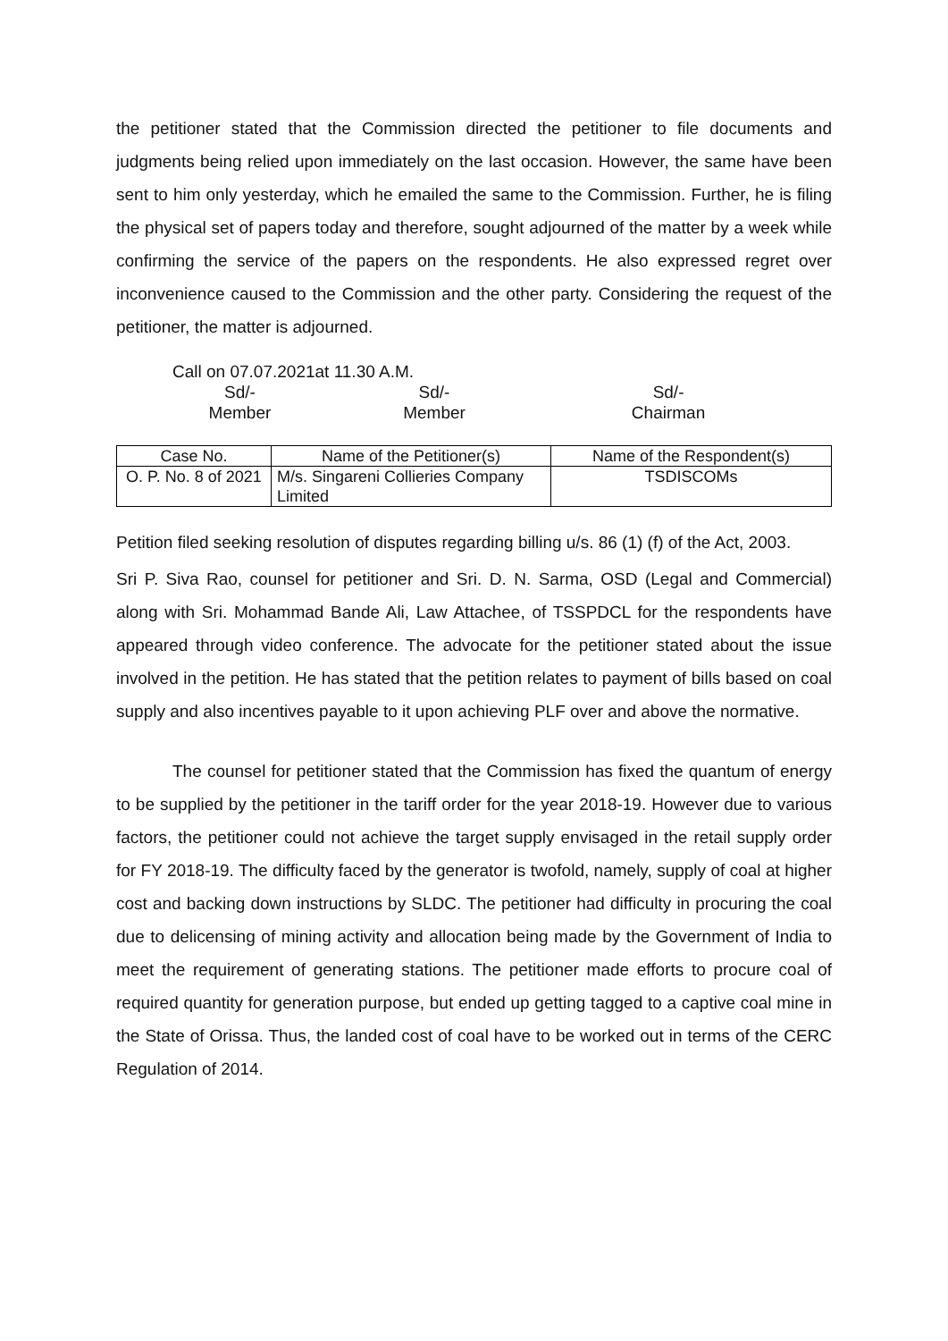the petitioner stated that the Commission directed the petitioner to file documents and judgments being relied upon immediately on the last occasion. However, the same have been sent to him only yesterday, which he emailed the same to the Commission. Further, he is filing the physical set of papers today and therefore, sought adjourned of the matter by a week while confirming the service of the papers on the respondents. He also expressed regret over inconvenience caused to the Commission and the other party. Considering the request of the petitioner, the matter is adjourned.
Call on 07.07.2021at 11.30 A.M.
Sd/-
Member
Sd/-
Member
Sd/-
Chairman
| Case No. | Name of the Petitioner(s) | Name of the Respondent(s) |
| --- | --- | --- |
| O. P. No. 8 of 2021 | M/s. Singareni Collieries Company Limited | TSDISCOMs |
Petition filed seeking resolution of disputes regarding billing u/s. 86 (1) (f) of the Act, 2003.
Sri P. Siva Rao, counsel for petitioner and Sri. D. N. Sarma, OSD (Legal and Commercial) along with Sri. Mohammad Bande Ali, Law Attachee, of TSSPDCL for the respondents have appeared through video conference. The advocate for the petitioner stated about the issue involved in the petition. He has stated that the petition relates to payment of bills based on coal supply and also incentives payable to it upon achieving PLF over and above the normative.
The counsel for petitioner stated that the Commission has fixed the quantum of energy to be supplied by the petitioner in the tariff order for the year 2018-19. However due to various factors, the petitioner could not achieve the target supply envisaged in the retail supply order for FY 2018-19. The difficulty faced by the generator is twofold, namely, supply of coal at higher cost and backing down instructions by SLDC. The petitioner had difficulty in procuring the coal due to delicensing of mining activity and allocation being made by the Government of India to meet the requirement of generating stations. The petitioner made efforts to procure coal of required quantity for generation purpose, but ended up getting tagged to a captive coal mine in the State of Orissa. Thus, the landed cost of coal have to be worked out in terms of the CERC Regulation of 2014.